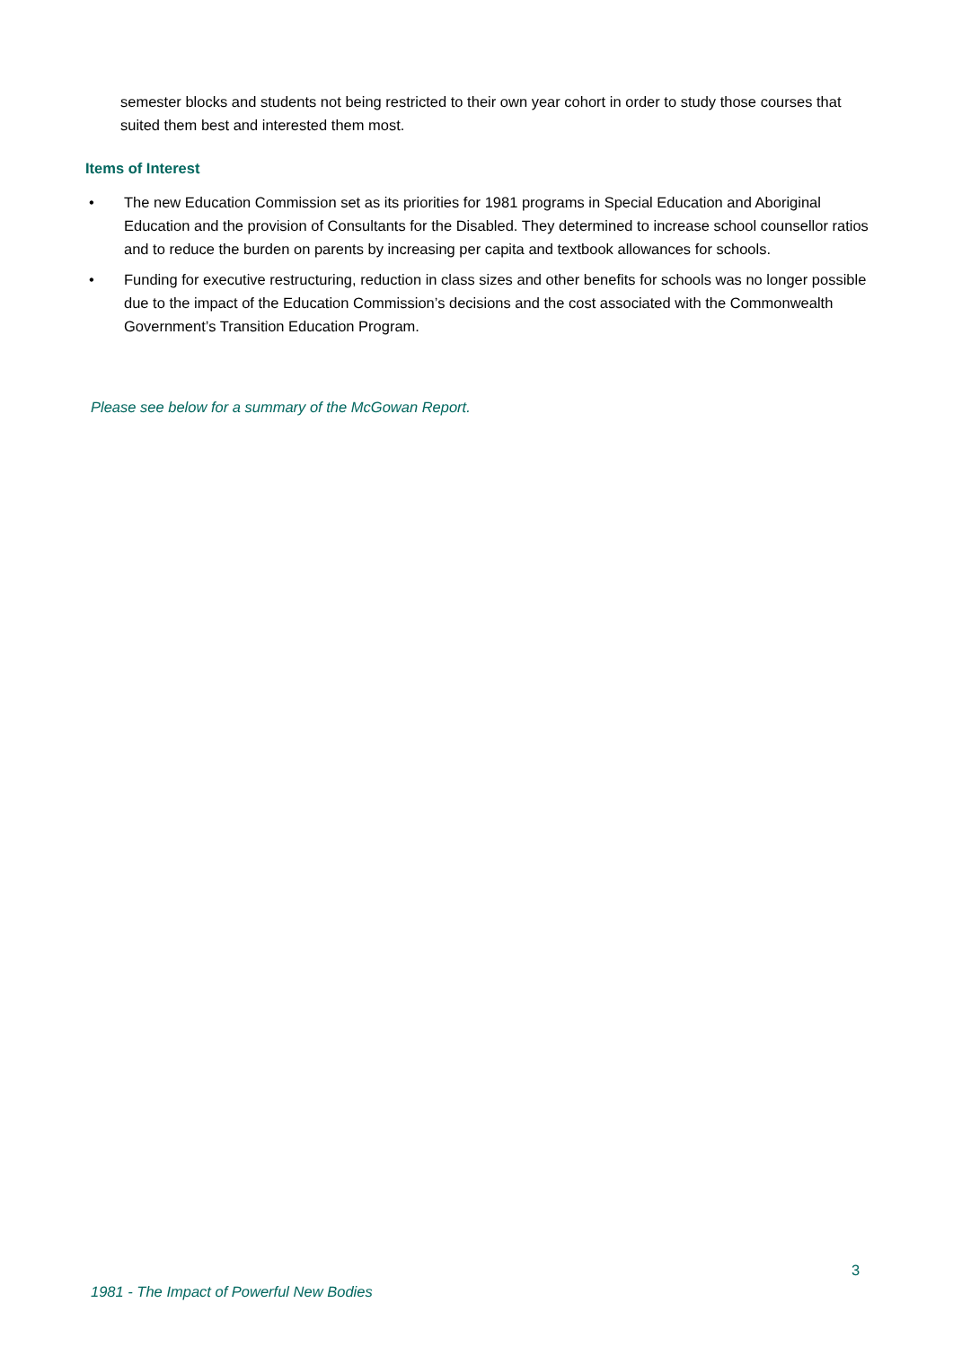semester blocks and students not being restricted to their own year cohort in order to study those courses that suited them best and interested them most.
Items of Interest
• The new Education Commission set as its priorities for 1981 programs in Special Education and Aboriginal Education and the provision of Consultants for the Disabled. They determined to increase school counsellor ratios and to reduce the burden on parents by increasing per capita and textbook allowances for schools.
• Funding for executive restructuring, reduction in class sizes and other benefits for schools was no longer possible due to the impact of the Education Commission’s decisions and the cost associated with the Commonwealth Government’s Transition Education Program.
Please see below for a summary of the McGowan Report.
3
1981 - The Impact of Powerful New Bodies